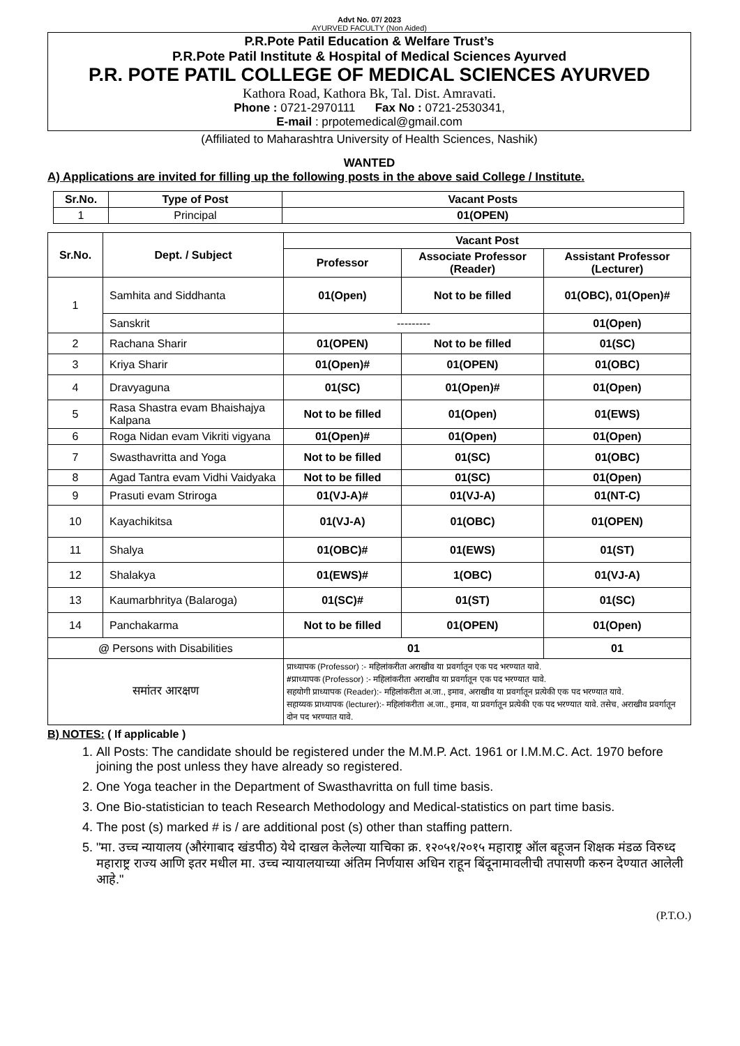Advt No. 07/ 2023
AYURVED FACULTY (Non Aided)
P.R.Pote Patil Education & Welfare Trust’s
P.R.Pote Patil Institute & Hospital of Medical Sciences Ayurved
P.R. POTE PATIL COLLEGE OF MEDICAL SCIENCES AYURVED
Kathora Road, Kathora Bk, Tal. Dist. Amravati.
Phone : 0721-2970111 Fax No : 0721-2530341,
E-mail : prpotemedical@gmail.com
(Affiliated to Maharashtra University of Health Sciences, Nashik)
WANTED
A) Applications are invited for filling up the following posts in the above said College / Institute.
| Sr.No. | Type of Post | Vacant Posts |
| --- | --- | --- |
| 1 | Principal | 01(OPEN) |
| Sr.No. | Dept. / Subject | Vacant Post | | |
| --- | --- | --- | --- | --- |
| | | Professor | Associate Professor (Reader) | Assistant Professor (Lecturer) |
| 1 | Samhita and Siddhanta | 01(Open) | Not to be filled | 01(OBC), 01(Open)# |
| | Sanskrit | --------- | | 01(Open) |
| 2 | Rachana Sharir | 01(OPEN) | Not to be filled | 01(SC) |
| 3 | Kriya Sharir | 01(Open)# | 01(OPEN) | 01(OBC) |
| 4 | Dravyaguna | 01(SC) | 01(Open)# | 01(Open) |
| 5 | Rasa Shastra evam Bhaishajya Kalpana | Not to be filled | 01(Open) | 01(EWS) |
| 6 | Roga Nidan evam Vikriti vigyana | 01(Open)# | 01(Open) | 01(Open) |
| 7 | Swasthavritta and Yoga | Not to be filled | 01(SC) | 01(OBC) |
| 8 | Agad Tantra evam Vidhi Vaidyaka | Not to be filled | 01(SC) | 01(Open) |
| 9 | Prasuti evam Striroga | 01(VJ-A)# | 01(VJ-A) | 01(NT-C) |
| 10 | Kayachikitsa | 01(VJ-A) | 01(OBC) | 01(OPEN) |
| 11 | Shalya | 01(OBC)# | 01(EWS) | 01(ST) |
| 12 | Shalakya | 01(EWS)# | 1(OBC) | 01(VJ-A) |
| 13 | Kaumarbhritya (Balaroga) | 01(SC)# | 01(ST) | 01(SC) |
| 14 | Panchakarma | Not to be filled | 01(OPEN) | 01(Open) |
| @ Persons with Disabilities | | 01 | | 01 |
| समांतर आरक्षण | | प्राध्यापक (Professor) :- महिलांकरीता अराखीव या प्रवर्गातून एक पद भरण्यात यावे. # प्राध्यापक (Professor) :- महिलांकरीता अराखीव या प्रवर्गातून एक पद भरण्यात यावे. सहयोगी प्राध्यापक (Reader):- महिलांकरीता अ.जा., इमाव, अराखीव या प्रवर्गातून प्रत्येकी एक पद भरण्यात यावे. सहाय्यक प्राध्यापक (lecturer):- महिलांकरीता अ.जा., इमाव, या प्रवर्गातून प्रत्येकी एक पद भरण्यात यावे. तसेच, अराखीव प्रवर्गातून दोन पद भरण्यात यावे. | | |
B) NOTES: ( If applicable )
1. All Posts: The candidate should be registered under the M.M.P. Act. 1961 or I.M.M.C. Act. 1970 before joining the post unless they have already so registered.
2. One Yoga teacher in the Department of Swasthavritta on full time basis.
3. One Bio-statistician to teach Research Methodology and Medical-statistics on part time basis.
4. The post (s) marked # is / are additional post (s) other than staffing pattern.
5. "मा. उच्च न्यायालय (औरंगाबाद खंडपीठ) येथे दाखल केलेल्या याचिका क्र. १२०५१/२०१५ महाराष्ट्र ऑल बहूजन शिक्षक मंडळ विरुध्द महाराष्ट्र राज्य आणि इतर मधील मा. उच्च न्यायालयाच्या अंतिम निर्णयास अधिन राहून बिंदूनामावलीची तपासणी करुन देण्यात आलेली आहे."
(P.T.O.)